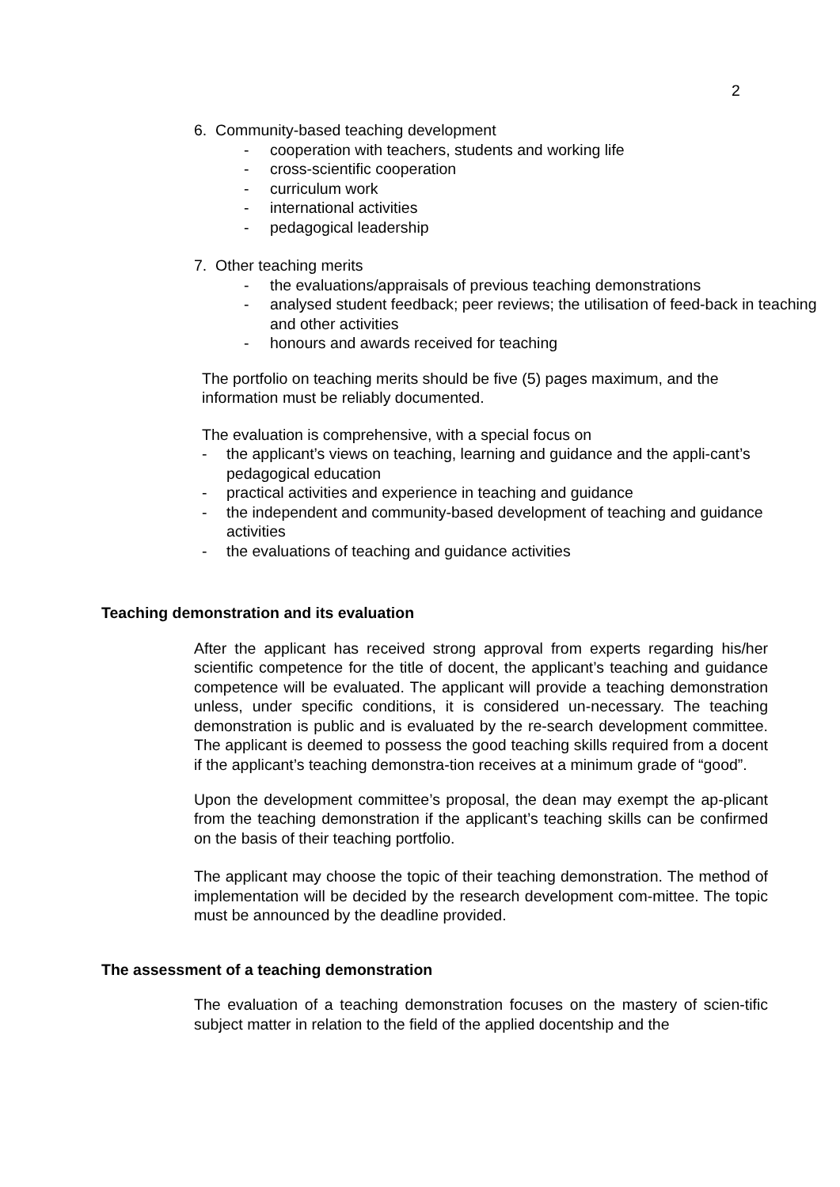2
6. Community-based teaching development
- cooperation with teachers, students and working life
- cross-scientific cooperation
- curriculum work
- international activities
- pedagogical leadership
7. Other teaching merits
- the evaluations/appraisals of previous teaching demonstrations
- analysed student feedback; peer reviews; the utilisation of feed-back in teaching and other activities
- honours and awards received for teaching
The portfolio on teaching merits should be five (5) pages maximum, and the information must be reliably documented.
The evaluation is comprehensive, with a special focus on
- the applicant’s views on teaching, learning and guidance and the appli-cant’s pedagogical education
- practical activities and experience in teaching and guidance
- the independent and community-based development of teaching and guidance activities
- the evaluations of teaching and guidance activities
Teaching demonstration and its evaluation
After the applicant has received strong approval from experts regarding his/her scientific competence for the title of docent, the applicant’s teaching and guidance competence will be evaluated. The applicant will provide a teaching demonstration unless, under specific conditions, it is considered un-necessary. The teaching demonstration is public and is evaluated by the re-search development committee. The applicant is deemed to possess the good teaching skills required from a docent if the applicant’s teaching demonstra-tion receives at a minimum grade of “good”.
Upon the development committee’s proposal, the dean may exempt the ap-plicant from the teaching demonstration if the applicant’s teaching skills can be confirmed on the basis of their teaching portfolio.
The applicant may choose the topic of their teaching demonstration. The method of implementation will be decided by the research development com-mittee. The topic must be announced by the deadline provided.
The assessment of a teaching demonstration
The evaluation of a teaching demonstration focuses on the mastery of scien-tific subject matter in relation to the field of the applied docentship and the